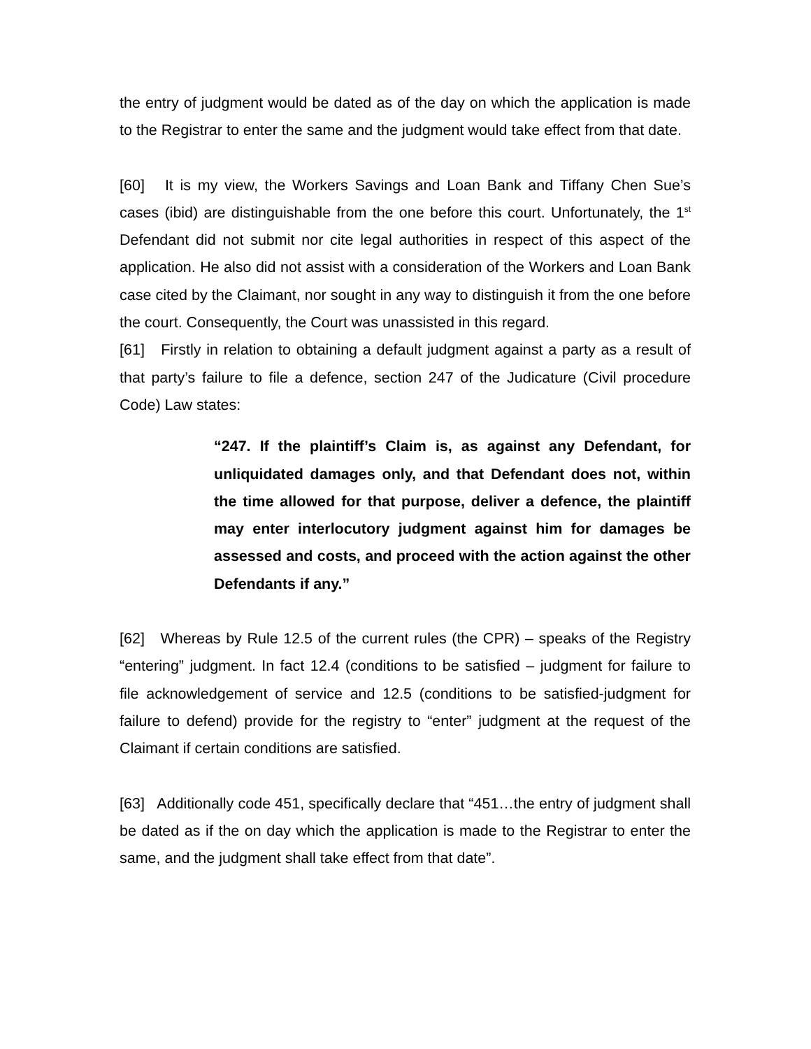the entry of judgment would be dated as of the day on which the application is made to the Registrar to enter the same and the judgment would take effect from that date.
[60] It is my view, the Workers Savings and Loan Bank and Tiffany Chen Sue’s cases (ibid) are distinguishable from the one before this court. Unfortunately, the 1<sup>st</sup> Defendant did not submit nor cite legal authorities in respect of this aspect of the application. He also did not assist with a consideration of the Workers and Loan Bank case cited by the Claimant, nor sought in any way to distinguish it from the one before the court. Consequently, the Court was unassisted in this regard.
[61] Firstly in relation to obtaining a default judgment against a party as a result of that party’s failure to file a defence, section 247 of the Judicature (Civil procedure Code) Law states:
“247. If the plaintiff’s Claim is, as against any Defendant, for unliquidated damages only, and that Defendant does not, within the time allowed for that purpose, deliver a defence, the plaintiff may enter interlocutory judgment against him for damages be assessed and costs, and proceed with the action against the other Defendants if any.”
[62] Whereas by Rule 12.5 of the current rules (the CPR) – speaks of the Registry “entering” judgment. In fact 12.4 (conditions to be satisfied – judgment for failure to file acknowledgement of service and 12.5 (conditions to be satisfied-judgment for failure to defend) provide for the registry to “enter” judgment at the request of the Claimant if certain conditions are satisfied.
[63] Additionally code 451, specifically declare that “451…the entry of judgment shall be dated as if the on day which the application is made to the Registrar to enter the same, and the judgment shall take effect from that date”.